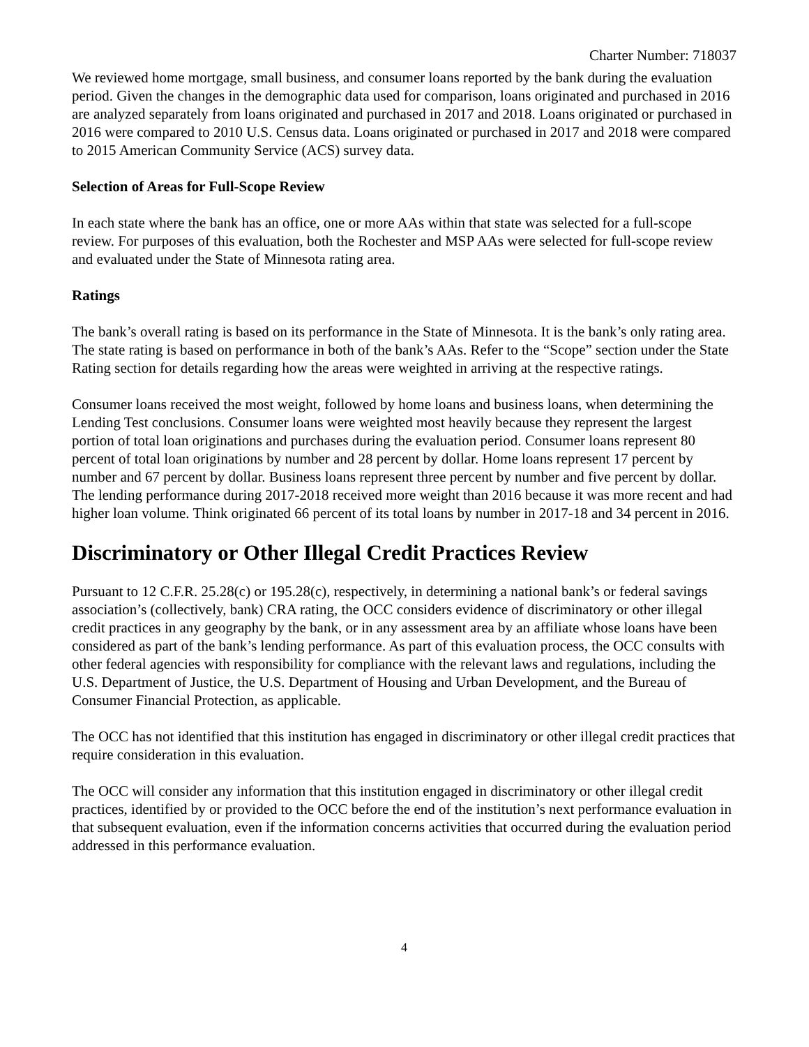Charter Number: 718037
We reviewed home mortgage, small business, and consumer loans reported by the bank during the evaluation period. Given the changes in the demographic data used for comparison, loans originated and purchased in 2016 are analyzed separately from loans originated and purchased in 2017 and 2018. Loans originated or purchased in 2016 were compared to 2010 U.S. Census data. Loans originated or purchased in 2017 and 2018 were compared to 2015 American Community Service (ACS) survey data.
Selection of Areas for Full-Scope Review
In each state where the bank has an office, one or more AAs within that state was selected for a full-scope review. For purposes of this evaluation, both the Rochester and MSP AAs were selected for full-scope review and evaluated under the State of Minnesota rating area.
Ratings
The bank’s overall rating is based on its performance in the State of Minnesota. It is the bank’s only rating area. The state rating is based on performance in both of the bank’s AAs. Refer to the “Scope” section under the State Rating section for details regarding how the areas were weighted in arriving at the respective ratings.
Consumer loans received the most weight, followed by home loans and business loans, when determining the Lending Test conclusions. Consumer loans were weighted most heavily because they represent the largest portion of total loan originations and purchases during the evaluation period. Consumer loans represent 80 percent of total loan originations by number and 28 percent by dollar. Home loans represent 17 percent by number and 67 percent by dollar. Business loans represent three percent by number and five percent by dollar. The lending performance during 2017-2018 received more weight than 2016 because it was more recent and had higher loan volume. Think originated 66 percent of its total loans by number in 2017-18 and 34 percent in 2016.
Discriminatory or Other Illegal Credit Practices Review
Pursuant to 12 C.F.R. 25.28(c) or 195.28(c), respectively, in determining a national bank’s or federal savings association’s (collectively, bank) CRA rating, the OCC considers evidence of discriminatory or other illegal credit practices in any geography by the bank, or in any assessment area by an affiliate whose loans have been considered as part of the bank’s lending performance. As part of this evaluation process, the OCC consults with other federal agencies with responsibility for compliance with the relevant laws and regulations, including the U.S. Department of Justice, the U.S. Department of Housing and Urban Development, and the Bureau of Consumer Financial Protection, as applicable.
The OCC has not identified that this institution has engaged in discriminatory or other illegal credit practices that require consideration in this evaluation.
The OCC will consider any information that this institution engaged in discriminatory or other illegal credit practices, identified by or provided to the OCC before the end of the institution’s next performance evaluation in that subsequent evaluation, even if the information concerns activities that occurred during the evaluation period addressed in this performance evaluation.
4